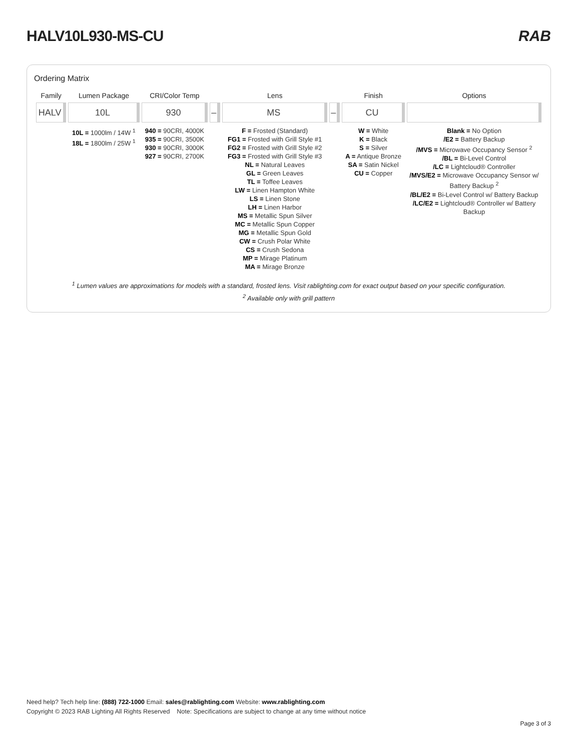HALV10L930-MS-CU RAB
Ordering Matrix
| Family | Lumen Package | CRI/Color Temp | | Lens | | Finish | Options |
| --- | --- | --- | --- | --- | --- | --- | --- |
| HALV | 10L | 930 | – | MS | – | CU | |
| | 10L = 1000lm / 14W <sup>1</sup> 18L = 1800lm / 25W <sup>1</sup> | 940 = 90CRI, 4000K 935 = 90CRI, 3500K 930 = 90CRI, 3000K 927 = 90CRI, 2700K | | F = Frosted (Standard) FG1 = Frosted with Grill Style #1 FG2 = Frosted with Grill Style #2 FG3 = Frosted with Grill Style #3 NL = Natural Leaves GL = Green Leaves TL = Toffee Leaves LW = Linen Hampton White LS = Linen Stone LH = Linen Harbor MS = Metallic Spun Silver MC = Metallic Spun Copper MG = Metallic Spun Gold CW = Crush Polar White CS = Crush Sedona MP = Mirage Platinum MA = Mirage Bronze | | W = White K = Black S = Silver A = Antique Bronze SA = Satin Nickel CU = Copper | Blank = No Option /E2 = Battery Backup /MVS = Microwave Occupancy Sensor <sup>2</sup> /BL = Bi-Level Control /LC = Lightcloud® Controller /MVS/E2 = Microwave Occupancy Sensor w/ Battery Backup <sup>2</sup> /BL/E2 = Bi-Level Control w/ Battery Backup /LC/E2 = Lightcloud® Controller w/ Battery Backup |
<sup>1</sup> Lumen values are approximations for models with a standard, frosted lens. Visit rablighting.com for exact output based on your specific configuration.
<sup>2</sup> Available only with grill pattern
Need help? Tech help line: (888) 722-1000 Email: sales@rablighting.com Website: www.rablighting.com
Copyright © 2023 RAB Lighting All Rights Reserved Note: Specifications are subject to change at any time without notice
Page 3 of 3